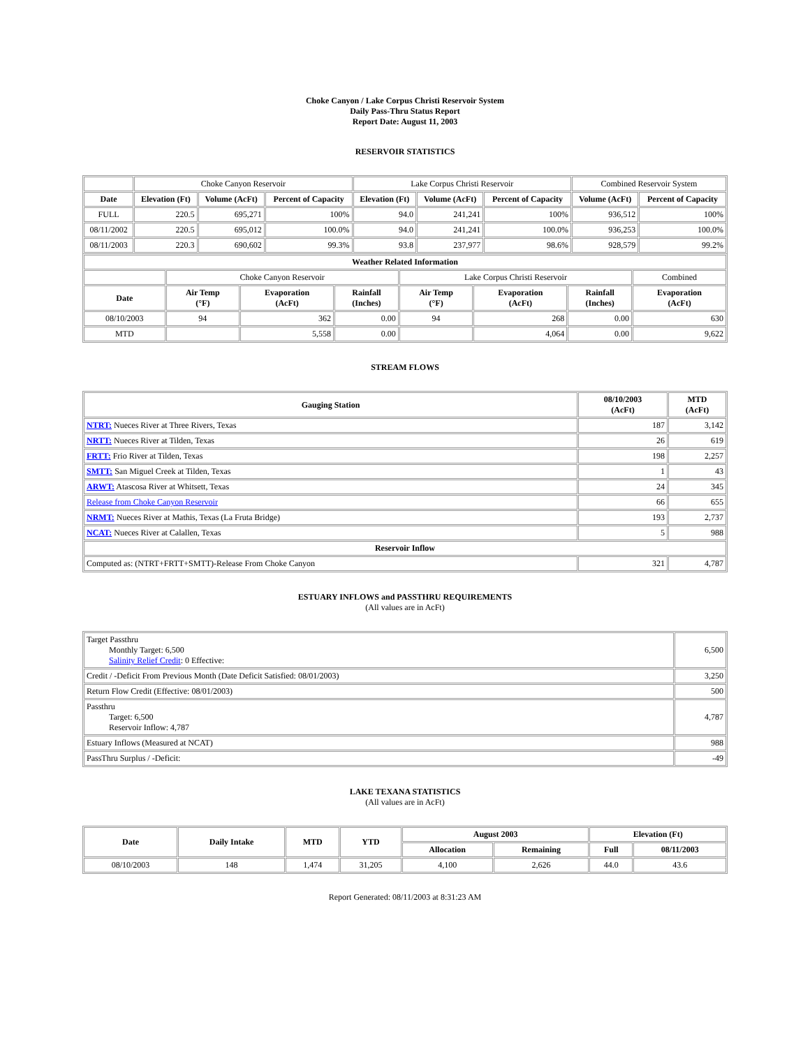Choke Canyon / Lake Corpus Christi Reservoir System
Daily Pass-Thru Status Report
Report Date: August 11, 2003
RESERVOIR STATISTICS
| | Choke Canyon Reservoir | | | Lake Corpus Christi Reservoir | | | Combined Reservoir System | |
| Date | Elevation (Ft) | Volume (AcFt) | Percent of Capacity | Elevation (Ft) | Volume (AcFt) | Percent of Capacity | Volume (AcFt) | Percent of Capacity |
| FULL | 220.5 | 695,271 | 100% | 94.0 | 241,241 | 100% | 936,512 | 100% |
| 08/11/2002 | 220.5 | 695,012 | 100.0% | 94.0 | 241,241 | 100.0% | 936,253 | 100.0% |
| 08/11/2003 | 220.3 | 690,602 | 99.3% | 93.8 | 237,977 | 98.6% | 928,579 | 99.2% |
| Weather Related Information | | | | | | | |
| --- | --- | --- | --- | --- | --- | --- | --- |
| | Choke Canyon Reservoir | | | Lake Corpus Christi Reservoir | | | Combined |
| Date | Air Temp (°F) | Evaporation (AcFt) | Rainfall (Inches) | Air Temp (°F) | Evaporation (AcFt) | Rainfall (Inches) | Evaporation (AcFt) |
| 08/10/2003 | 94 | 362 | 0.00 | 94 | 268 | 0.00 | 630 |
| MTD | | 5,558 | 0.00 | | 4,064 | 0.00 | 9,622 |
STREAM FLOWS
| Gauging Station | 08/10/2003 (AcFt) | MTD (AcFt) |
| --- | --- | --- |
| NTRT: Nueces River at Three Rivers, Texas | 187 | 3,142 |
| NRTT: Nueces River at Tilden, Texas | 26 | 619 |
| FRTT: Frio River at Tilden, Texas | 198 | 2,257 |
| SMTT: San Miguel Creek at Tilden, Texas | 1 | 43 |
| ARWT: Atascosa River at Whitsett, Texas | 24 | 345 |
| Release from Choke Canyon Reservoir | 66 | 655 |
| NRMT: Nueces River at Mathis, Texas (La Fruta Bridge) | 193 | 2,737 |
| NCAT: Nueces River at Calallen, Texas | 5 | 988 |
| Reservoir Inflow | | |
| Computed as: (NTRT+FRTT+SMTT)-Release From Choke Canyon | 321 | 4,787 |
ESTUARY INFLOWS and PASSTHRU REQUIREMENTS
(All values are in AcFt)
| Target Passthru Monthly Target: 6,500 Salinity Relief Credit : 0 Effective: | 6,500 |
| Credit / -Deficit From Previous Month (Date Deficit Satisfied: 08/01/2003) | 3,250 |
| Return Flow Credit (Effective: 08/01/2003) | 500 |
| Passthru Target: 6,500 Reservoir Inflow: 4,787 | 4,787 |
| Estuary Inflows (Measured at NCAT) | 988 |
| PassThru Surplus / -Deficit: | -49 |
LAKE TEXANA STATISTICS
(All values are in AcFt)
| Date | Daily Intake | MTD | YTD | August 2003 | | Elevation (Ft) | |
| --- | --- | --- | --- | --- | --- | --- | --- |
| | | | | Allocation | Remaining | Full | 08/11/2003 |
| 08/10/2003 | 148 | 1,474 | 31,205 | 4,100 | 2,626 | 44.0 | 43.6 |
Report Generated: 08/11/2003 at 8:31:23 AM